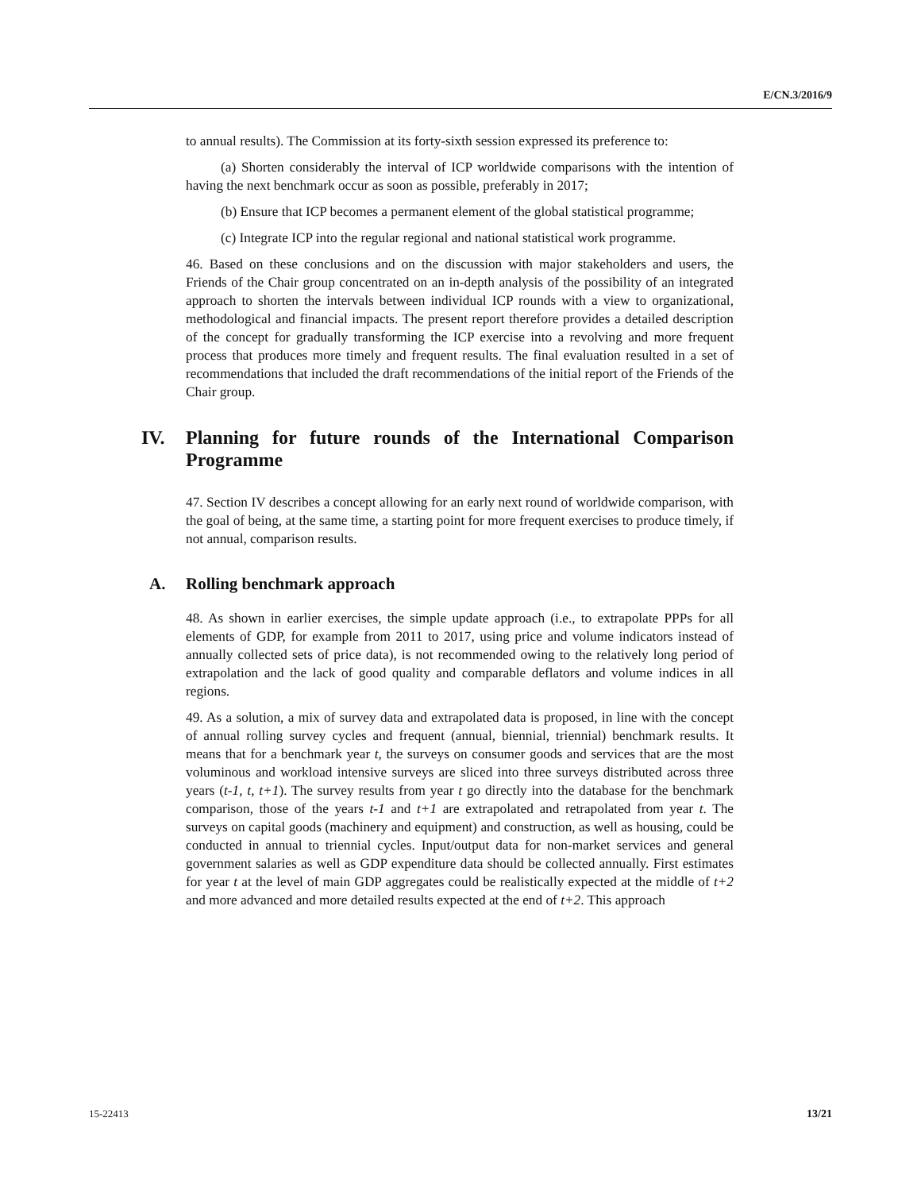E/CN.3/2016/9
to annual results). The Commission at its forty-sixth session expressed its preference to:
(a) Shorten considerably the interval of ICP worldwide comparisons with the intention of having the next benchmark occur as soon as possible, preferably in 2017;
(b) Ensure that ICP becomes a permanent element of the global statistical programme;
(c) Integrate ICP into the regular regional and national statistical work programme.
46. Based on these conclusions and on the discussion with major stakeholders and users, the Friends of the Chair group concentrated on an in-depth analysis of the possibility of an integrated approach to shorten the intervals between individual ICP rounds with a view to organizational, methodological and financial impacts. The present report therefore provides a detailed description of the concept for gradually transforming the ICP exercise into a revolving and more frequent process that produces more timely and frequent results. The final evaluation resulted in a set of recommendations that included the draft recommendations of the initial report of the Friends of the Chair group.
IV. Planning for future rounds of the International Comparison Programme
47. Section IV describes a concept allowing for an early next round of worldwide comparison, with the goal of being, at the same time, a starting point for more frequent exercises to produce timely, if not annual, comparison results.
A. Rolling benchmark approach
48. As shown in earlier exercises, the simple update approach (i.e., to extrapolate PPPs for all elements of GDP, for example from 2011 to 2017, using price and volume indicators instead of annually collected sets of price data), is not recommended owing to the relatively long period of extrapolation and the lack of good quality and comparable deflators and volume indices in all regions.
49. As a solution, a mix of survey data and extrapolated data is proposed, in line with the concept of annual rolling survey cycles and frequent (annual, biennial, triennial) benchmark results. It means that for a benchmark year t, the surveys on consumer goods and services that are the most voluminous and workload intensive surveys are sliced into three surveys distributed across three years (t-1, t, t+1). The survey results from year t go directly into the database for the benchmark comparison, those of the years t-1 and t+1 are extrapolated and retrapolated from year t. The surveys on capital goods (machinery and equipment) and construction, as well as housing, could be conducted in annual to triennial cycles. Input/output data for non-market services and general government salaries as well as GDP expenditure data should be collected annually. First estimates for year t at the level of main GDP aggregates could be realistically expected at the middle of t+2 and more advanced and more detailed results expected at the end of t+2. This approach
15-22413 13/21